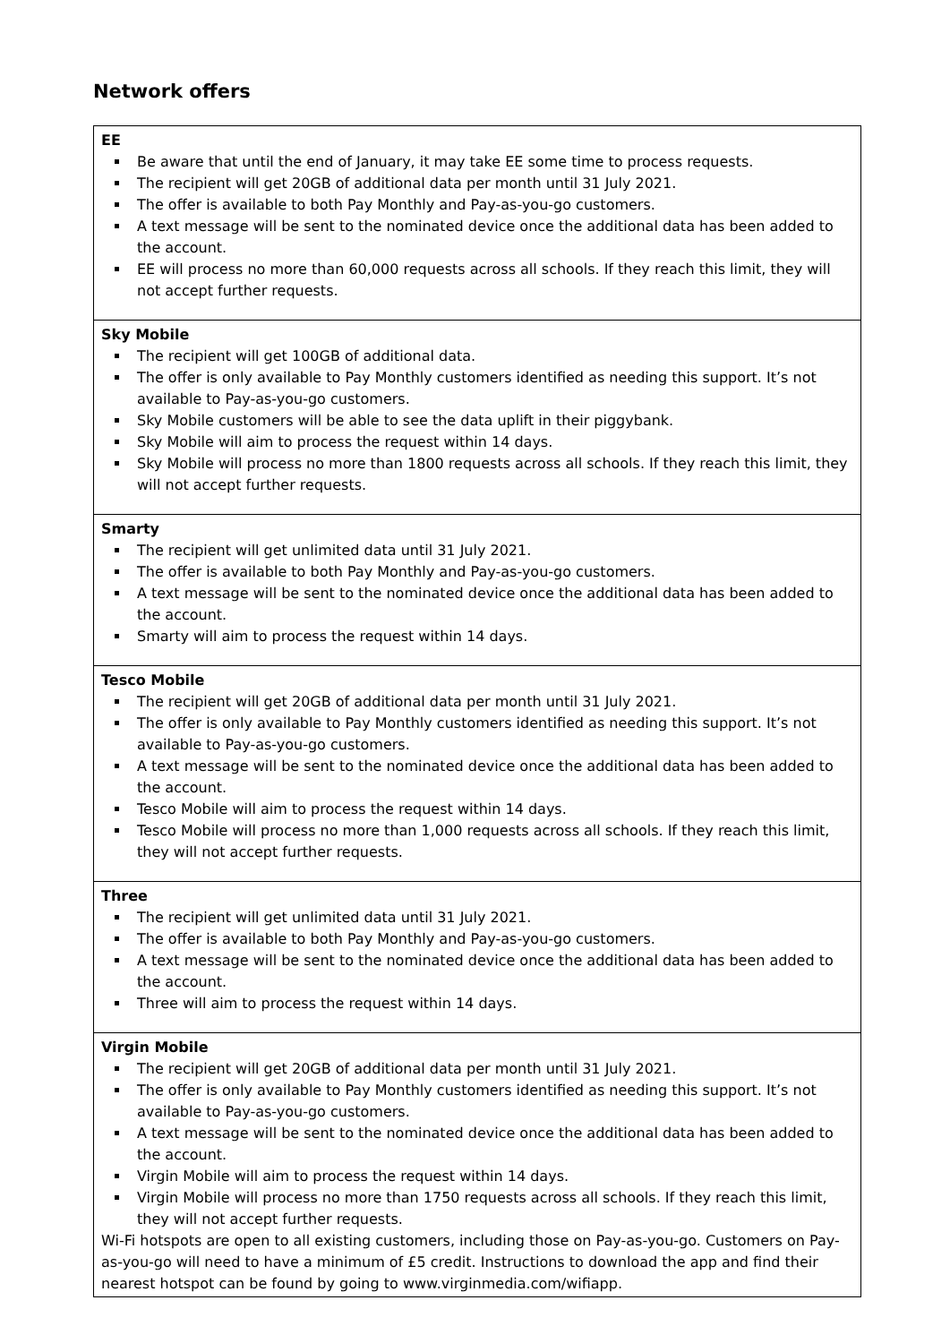Network offers
| EE Be aware that until the end of January, it may take EE some time to process requests. The recipient will get 20GB of additional data per month until 31 July 2021. The offer is available to both Pay Monthly and Pay-as-you-go customers. A text message will be sent to the nominated device once the additional data has been added to the account. EE will process no more than 60,000 requests across all schools. If they reach this limit, they will not accept further requests. |
| Sky Mobile The recipient will get 100GB of additional data. The offer is only available to Pay Monthly customers identified as needing this support. It’s not available to Pay-as-you-go customers. Sky Mobile customers will be able to see the data uplift in their piggybank. Sky Mobile will aim to process the request within 14 days. Sky Mobile will process no more than 1800 requests across all schools. If they reach this limit, they will not accept further requests. |
| Smarty The recipient will get unlimited data until 31 July 2021. The offer is available to both Pay Monthly and Pay-as-you-go customers. A text message will be sent to the nominated device once the additional data has been added to the account. Smarty will aim to process the request within 14 days. |
| Tesco Mobile The recipient will get 20GB of additional data per month until 31 July 2021. The offer is only available to Pay Monthly customers identified as needing this support. It’s not available to Pay-as-you-go customers. A text message will be sent to the nominated device once the additional data has been added to the account. Tesco Mobile will aim to process the request within 14 days. Tesco Mobile will process no more than 1,000 requests across all schools. If they reach this limit, they will not accept further requests. |
| Three The recipient will get unlimited data until 31 July 2021. The offer is available to both Pay Monthly and Pay-as-you-go customers. A text message will be sent to the nominated device once the additional data has been added to the account. Three will aim to process the request within 14 days. |
| Virgin Mobile The recipient will get 20GB of additional data per month until 31 July 2021. The offer is only available to Pay Monthly customers identified as needing this support. It’s not available to Pay-as-you-go customers. A text message will be sent to the nominated device once the additional data has been added to the account. Virgin Mobile will aim to process the request within 14 days. Virgin Mobile will process no more than 1750 requests across all schools. If they reach this limit, they will not accept further requests. Wi-Fi hotspots are open to all existing customers, including those on Pay-as-you-go. Customers on Pay-as-you-go will need to have a minimum of £5 credit. Instructions to download the app and find their nearest hotspot can be found by going to www.virginmedia.com/wifiapp. |